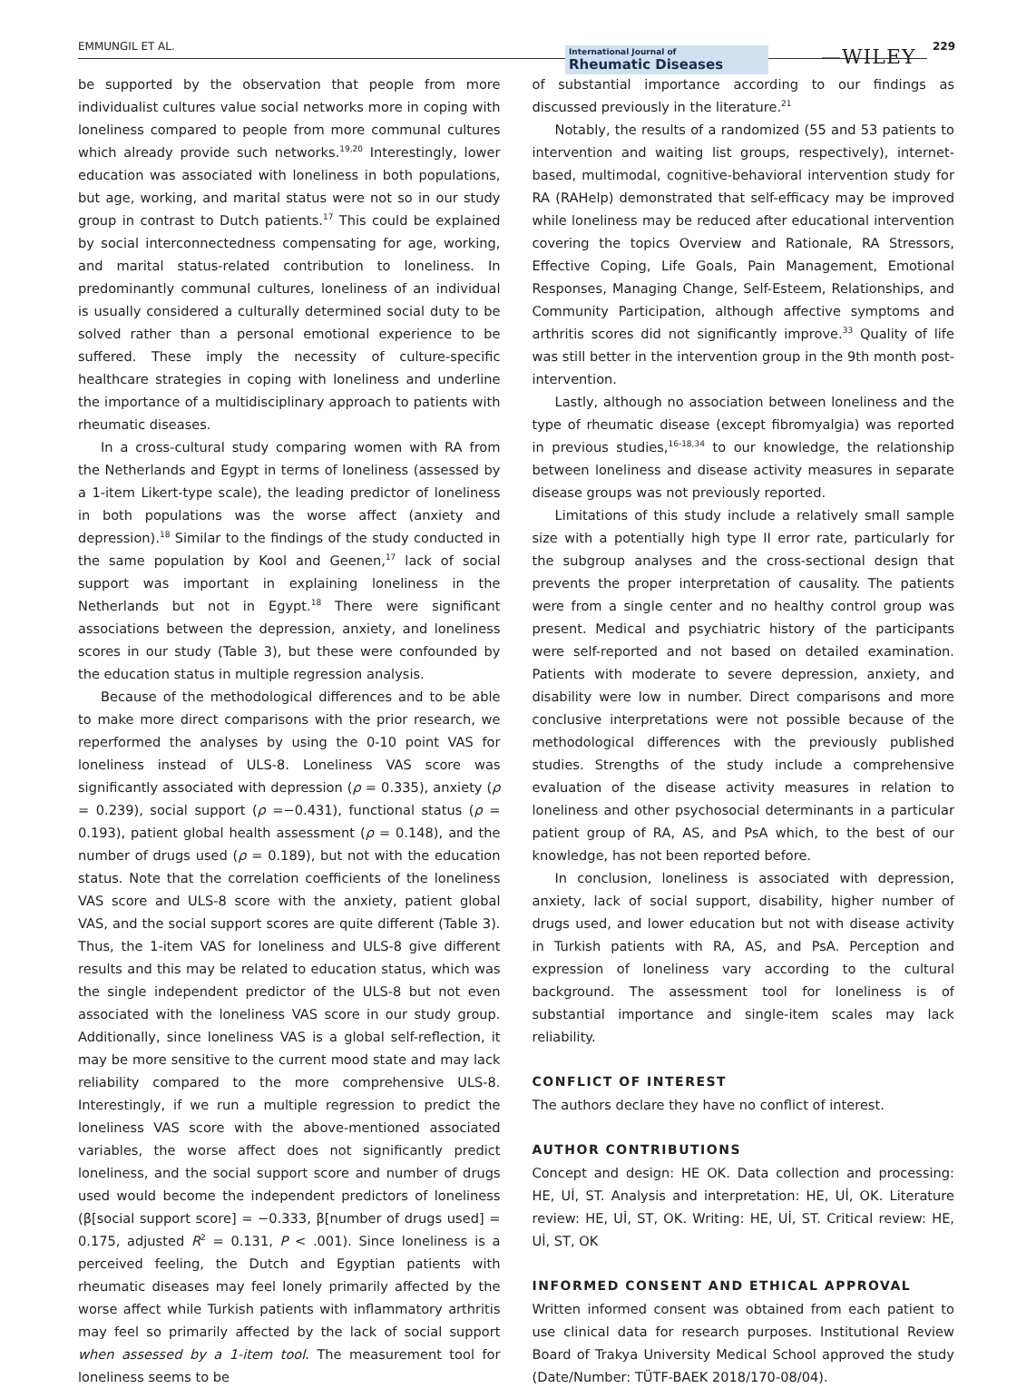EMMUNGIL ET AL.
International Journal of
Rheumatic Diseases —WILEY 229
be supported by the observation that people from more individualist cultures value social networks more in coping with loneliness compared to people from more communal cultures which already provide such networks.<sup>19,20</sup> Interestingly, lower education was associated with loneliness in both populations, but age, working, and marital status were not so in our study group in contrast to Dutch patients.<sup>17</sup> This could be explained by social interconnectedness compensating for age, working, and marital status-related contribution to loneliness. In predominantly communal cultures, loneliness of an individual is usually considered a culturally determined social duty to be solved rather than a personal emotional experience to be suffered. These imply the necessity of culture-specific healthcare strategies in coping with loneliness and underline the importance of a multidisciplinary approach to patients with rheumatic diseases.
In a cross-cultural study comparing women with RA from the Netherlands and Egypt in terms of loneliness (assessed by a 1-item Likert-type scale), the leading predictor of loneliness in both populations was the worse affect (anxiety and depression).<sup>18</sup> Similar to the findings of the study conducted in the same population by Kool and Geenen,<sup>17</sup> lack of social support was important in explaining loneliness in the Netherlands but not in Egypt.<sup>18</sup> There were significant associations between the depression, anxiety, and loneliness scores in our study (Table 3), but these were confounded by the education status in multiple regression analysis.
Because of the methodological differences and to be able to make more direct comparisons with the prior research, we reperformed the analyses by using the 0-10 point VAS for loneliness instead of ULS-8. Loneliness VAS score was significantly associated with depression (ρ = 0.335), anxiety (ρ = 0.239), social support (ρ =−0.431), functional status (ρ = 0.193), patient global health assessment (ρ = 0.148), and the number of drugs used (ρ = 0.189), but not with the education status. Note that the correlation coefficients of the loneliness VAS score and ULS-8 score with the anxiety, patient global VAS, and the social support scores are quite different (Table 3). Thus, the 1-item VAS for loneliness and ULS-8 give different results and this may be related to education status, which was the single independent predictor of the ULS-8 but not even associated with the loneliness VAS score in our study group. Additionally, since loneliness VAS is a global self-reflection, it may be more sensitive to the current mood state and may lack reliability compared to the more comprehensive ULS-8. Interestingly, if we run a multiple regression to predict the loneliness VAS score with the above-mentioned associated variables, the worse affect does not significantly predict loneliness, and the social support score and number of drugs used would become the independent predictors of loneliness (β[social support score] = −0.333, β[number of drugs used] = 0.175, adjusted R<sup>2</sup> = 0.131, P < .001). Since loneliness is a perceived feeling, the Dutch and Egyptian patients with rheumatic diseases may feel lonely primarily affected by the worse affect while Turkish patients with inflammatory arthritis may feel so primarily affected by the lack of social support when assessed by a 1-item tool. The measurement tool for loneliness seems to be
of substantial importance according to our findings as discussed previously in the literature.<sup>21</sup>
Notably, the results of a randomized (55 and 53 patients to intervention and waiting list groups, respectively), internet-based, multimodal, cognitive-behavioral intervention study for RA (RAHelp) demonstrated that self-efficacy may be improved while loneliness may be reduced after educational intervention covering the topics Overview and Rationale, RA Stressors, Effective Coping, Life Goals, Pain Management, Emotional Responses, Managing Change, Self-Esteem, Relationships, and Community Participation, although affective symptoms and arthritis scores did not significantly improve.<sup>33</sup> Quality of life was still better in the intervention group in the 9th month post-intervention.
Lastly, although no association between loneliness and the type of rheumatic disease (except fibromyalgia) was reported in previous studies,<sup>16-18,34</sup> to our knowledge, the relationship between loneliness and disease activity measures in separate disease groups was not previously reported.
Limitations of this study include a relatively small sample size with a potentially high type II error rate, particularly for the subgroup analyses and the cross-sectional design that prevents the proper interpretation of causality. The patients were from a single center and no healthy control group was present. Medical and psychiatric history of the participants were self-reported and not based on detailed examination. Patients with moderate to severe depression, anxiety, and disability were low in number. Direct comparisons and more conclusive interpretations were not possible because of the methodological differences with the previously published studies. Strengths of the study include a comprehensive evaluation of the disease activity measures in relation to loneliness and other psychosocial determinants in a particular patient group of RA, AS, and PsA which, to the best of our knowledge, has not been reported before.
In conclusion, loneliness is associated with depression, anxiety, lack of social support, disability, higher number of drugs used, and lower education but not with disease activity in Turkish patients with RA, AS, and PsA. Perception and expression of loneliness vary according to the cultural background. The assessment tool for loneliness is of substantial importance and single-item scales may lack reliability.
CONFLICT OF INTEREST
The authors declare they have no conflict of interest.
AUTHOR CONTRIBUTIONS
Concept and design: HE OK. Data collection and processing: HE, Uİ, ST. Analysis and interpretation: HE, Uİ, OK. Literature review: HE, Uİ, ST, OK. Writing: HE, Uİ, ST. Critical review: HE, Uİ, ST, OK
INFORMED CONSENT AND ETHICAL APPROVAL
Written informed consent was obtained from each patient to use clinical data for research purposes. Institutional Review Board of Trakya University Medical School approved the study (Date/Number: TÜTF-BAEK 2018/170-08/04).